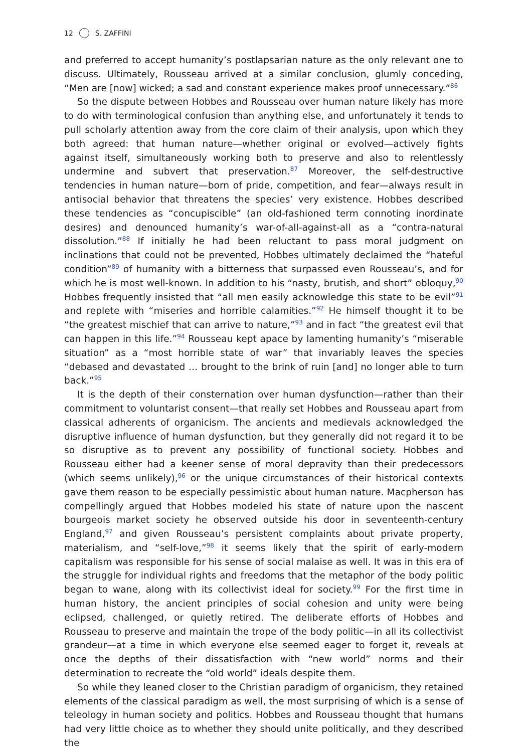12 S. ZAFFINI
and preferred to accept humanity’s postlapsarian nature as the only relevant one to discuss. Ultimately, Rousseau arrived at a similar conclusion, glumly conceding, “Men are [now] wicked; a sad and constant experience makes proof unnecessary.”<sup>86</sup>
So the dispute between Hobbes and Rousseau over human nature likely has more to do with terminological confusion than anything else, and unfortunately it tends to pull scholarly attention away from the core claim of their analysis, upon which they both agreed: that human nature—whether original or evolved—actively fights against itself, simultaneously working both to preserve and also to relentlessly undermine and subvert that preservation.<sup>87</sup> Moreover, the self-destructive tendencies in human nature—born of pride, competition, and fear—always result in antisocial behavior that threatens the species’ very existence. Hobbes described these tendencies as “concupiscible” (an old-fashioned term connoting inordinate desires) and denounced humanity’s war-of-all-against-all as a “contra-natural dissolution.”<sup>88</sup> If initially he had been reluctant to pass moral judgment on inclinations that could not be prevented, Hobbes ultimately declaimed the “hateful condition”<sup>89</sup> of humanity with a bitterness that surpassed even Rousseau’s, and for which he is most well-known. In addition to his “nasty, brutish, and short” obloquy,<sup>90</sup> Hobbes frequently insisted that “all men easily acknowledge this state to be evil”<sup>91</sup> and replete with “miseries and horrible calamities.”<sup>92</sup> He himself thought it to be “the greatest mischief that can arrive to nature,”<sup>93</sup> and in fact “the greatest evil that can happen in this life.”<sup>94</sup> Rousseau kept apace by lamenting humanity’s “miserable situation” as a “most horrible state of war” that invariably leaves the species “debased and devastated … brought to the brink of ruin [and] no longer able to turn back.”<sup>95</sup>
It is the depth of their consternation over human dysfunction—rather than their commitment to voluntarist consent—that really set Hobbes and Rousseau apart from classical adherents of organicism. The ancients and medievals acknowledged the disruptive influence of human dysfunction, but they generally did not regard it to be so disruptive as to prevent any possibility of functional society. Hobbes and Rousseau either had a keener sense of moral depravity than their predecessors (which seems unlikely),<sup>96</sup> or the unique circumstances of their historical contexts gave them reason to be especially pessimistic about human nature. Macpherson has compellingly argued that Hobbes modeled his state of nature upon the nascent bourgeois market society he observed outside his door in seventeenth-century England,<sup>97</sup> and given Rousseau’s persistent complaints about private property, materialism, and “self-love,”<sup>98</sup> it seems likely that the spirit of early-modern capitalism was responsible for his sense of social malaise as well. It was in this era of the struggle for individual rights and freedoms that the metaphor of the body politic began to wane, along with its collectivist ideal for society.<sup>99</sup> For the first time in human history, the ancient principles of social cohesion and unity were being eclipsed, challenged, or quietly retired. The deliberate efforts of Hobbes and Rousseau to preserve and maintain the trope of the body politic—in all its collectivist grandeur—at a time in which everyone else seemed eager to forget it, reveals at once the depths of their dissatisfaction with “new world” norms and their determination to recreate the “old world” ideals despite them.
So while they leaned closer to the Christian paradigm of organicism, they retained elements of the classical paradigm as well, the most surprising of which is a sense of teleology in human society and politics. Hobbes and Rousseau thought that humans had very little choice as to whether they should unite politically, and they described the